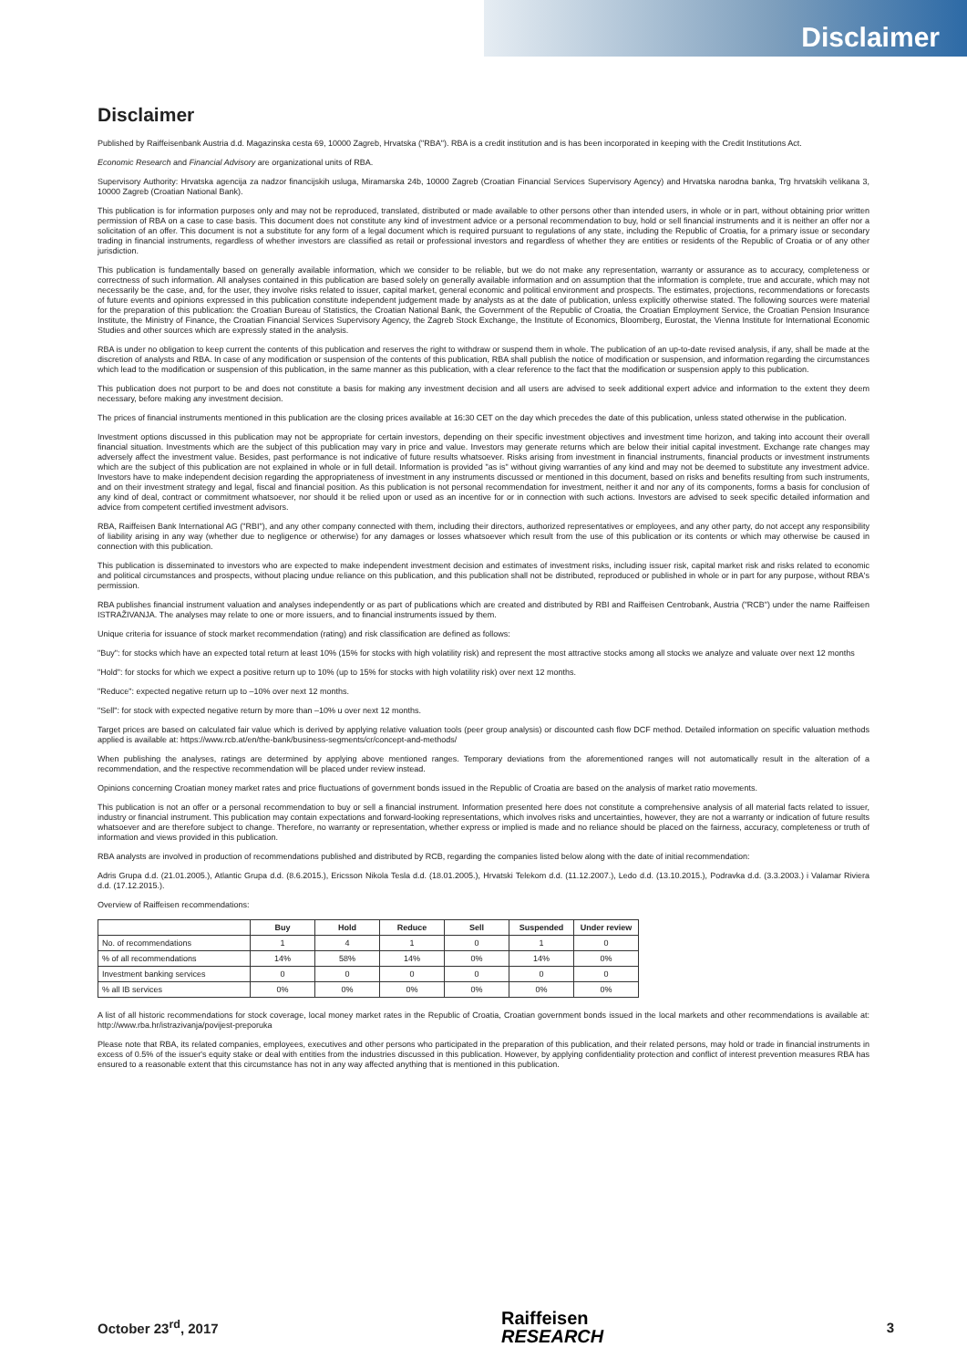Disclaimer
Disclaimer
Published by Raiffeisenbank Austria d.d. Magazinska cesta 69, 10000 Zagreb, Hrvatska ("RBA"). RBA is a credit institution and is has been incorporated in keeping with the Credit Institutions Act.
Economic Research and Financial Advisory are organizational units of RBA.
Supervisory Authority: Hrvatska agencija za nadzor financijskih usluga, Miramarska 24b, 10000 Zagreb (Croatian Financial Services Supervisory Agency) and Hrvatska narodna banka, Trg hrvatskih velikana 3, 10000 Zagreb (Croatian National Bank).
This publication is for information purposes only and may not be reproduced, translated, distributed or made available to other persons other than intended users, in whole or in part, without obtaining prior written permission of RBA on a case to case basis. This document does not constitute any kind of investment advice or a personal recommendation to buy, hold or sell financial instruments and it is neither an offer nor a solicitation of an offer. This document is not a substitute for any form of a legal document which is required pursuant to regulations of any state, including the Republic of Croatia, for a primary issue or secondary trading in financial instruments, regardless of whether investors are classified as retail or professional investors and regardless of whether they are entities or residents of the Republic of Croatia or of any other jurisdiction.
This publication is fundamentally based on generally available information, which we consider to be reliable, but we do not make any representation, warranty or assurance as to accuracy, completeness or correctness of such information. All analyses contained in this publication are based solely on generally available information and on assumption that the information is complete, true and accurate, which may not necessarily be the case, and, for the user, they involve risks related to issuer, capital market, general economic and political environment and prospects. The estimates, projections, recommendations or forecasts of future events and opinions expressed in this publication constitute independent judgement made by analysts as at the date of publication, unless explicitly otherwise stated. The following sources were material for the preparation of this publication: the Croatian Bureau of Statistics, the Croatian National Bank, the Government of the Republic of Croatia, the Croatian Employment Service, the Croatian Pension Insurance Institute, the Ministry of Finance, the Croatian Financial Services Supervisory Agency, the Zagreb Stock Exchange, the Institute of Economics, Bloomberg, Eurostat, the Vienna Institute for International Economic Studies and other sources which are expressly stated in the analysis.
RBA is under no obligation to keep current the contents of this publication and reserves the right to withdraw or suspend them in whole. The publication of an up-to-date revised analysis, if any, shall be made at the discretion of analysts and RBA. In case of any modification or suspension of the contents of this publication, RBA shall publish the notice of modification or suspension, and information regarding the circumstances which lead to the modification or suspension of this publication, in the same manner as this publication, with a clear reference to the fact that the modification or suspension apply to this publication.
This publication does not purport to be and does not constitute a basis for making any investment decision and all users are advised to seek additional expert advice and information to the extent they deem necessary, before making any investment decision.
The prices of financial instruments mentioned in this publication are the closing prices available at 16:30 CET on the day which precedes the date of this publication, unless stated otherwise in the publication.
Investment options discussed in this publication may not be appropriate for certain investors, depending on their specific investment objectives and investment time horizon, and taking into account their overall financial situation. Investments which are the subject of this publication may vary in price and value. Investors may generate returns which are below their initial capital investment. Exchange rate changes may adversely affect the investment value. Besides, past performance is not indicative of future results whatsoever. Risks arising from investment in financial instruments, financial products or investment instruments which are the subject of this publication are not explained in whole or in full detail. Information is provided "as is" without giving warranties of any kind and may not be deemed to substitute any investment advice. Investors have to make independent decision regarding the appropriateness of investment in any instruments discussed or mentioned in this document, based on risks and benefits resulting from such instruments, and on their investment strategy and legal, fiscal and financial position. As this publication is not personal recommendation for investment, neither it and nor any of its components, forms a basis for conclusion of any kind of deal, contract or commitment whatsoever, nor should it be relied upon or used as an incentive for or in connection with such actions. Investors are advised to seek specific detailed information and advice from competent certified investment advisors.
RBA, Raiffeisen Bank International AG ("RBI"), and any other company connected with them, including their directors, authorized representatives or employees, and any other party, do not accept any responsibility of liability arising in any way (whether due to negligence or otherwise) for any damages or losses whatsoever which result from the use of this publication or its contents or which may otherwise be caused in connection with this publication.
This publication is disseminated to investors who are expected to make independent investment decision and estimates of investment risks, including issuer risk, capital market risk and risks related to economic and political circumstances and prospects, without placing undue reliance on this publication, and this publication shall not be distributed, reproduced or published in whole or in part for any purpose, without RBA's permission.
RBA publishes financial instrument valuation and analyses independently or as part of publications which are created and distributed by RBI and Raiffeisen Centrobank, Austria ("RCB") under the name Raiffeisen ISTRAŽIVANJA. The analyses may relate to one or more issuers, and to financial instruments issued by them.
Unique criteria for issuance of stock market recommendation (rating) and risk classification are defined as follows:
"Buy": for stocks which have an expected total return at least 10% (15% for stocks with high volatility risk) and represent the most attractive stocks among all stocks we analyze and valuate over next 12 months
"Hold": for stocks for which we expect a positive return up to 10% (up to 15% for stocks with high volatility risk) over next 12 months.
"Reduce": expected negative return up to –10% over next 12 months.
"Sell": for stock with expected negative return by more than –10% u over next 12 months.
Target prices are based on calculated fair value which is derived by applying relative valuation tools (peer group analysis) or discounted cash flow DCF method. Detailed information on specific valuation methods applied is available at: https://www.rcb.at/en/the-bank/business-segments/cr/concept-and-methods/
When publishing the analyses, ratings are determined by applying above mentioned ranges. Temporary deviations from the aforementioned ranges will not automatically result in the alteration of a recommendation, and the respective recommendation will be placed under review instead.
Opinions concerning Croatian money market rates and price fluctuations of government bonds issued in the Republic of Croatia are based on the analysis of market ratio movements.
This publication is not an offer or a personal recommendation to buy or sell a financial instrument. Information presented here does not constitute a comprehensive analysis of all material facts related to issuer, industry or financial instrument. This publication may contain expectations and forward-looking representations, which involves risks and uncertainties, however, they are not a warranty or indication of future results whatsoever and are therefore subject to change. Therefore, no warranty or representation, whether express or implied is made and no reliance should be placed on the fairness, accuracy, completeness or truth of information and views provided in this publication.
RBA analysts are involved in production of recommendations published and distributed by RCB, regarding the companies listed below along with the date of initial recommendation:
Adris Grupa d.d. (21.01.2005.), Atlantic Grupa d.d. (8.6.2015.), Ericsson Nikola Tesla d.d. (18.01.2005.), Hrvatski Telekom d.d. (11.12.2007.), Ledo d.d. (13.10.2015.), Podravka d.d. (3.3.2003.) i Valamar Riviera d.d. (17.12.2015.).
Overview of Raiffeisen recommendations:
| | Buy | Hold | Reduce | Sell | Suspended | Under review |
| --- | --- | --- | --- | --- | --- | --- |
| No. of recommendations | 1 | 4 | 1 | 0 | 1 | 0 |
| % of all recommendations | 14% | 58% | 14% | 0% | 14% | 0% |
| Investment banking services | 0 | 0 | 0 | 0 | 0 | 0 |
| % all IB services | 0% | 0% | 0% | 0% | 0% | 0% |
A list of all historic recommendations for stock coverage, local money market rates in the Republic of Croatia, Croatian government bonds issued in the local markets and other recommendations is available at: http://www.rba.hr/istrazivanja/povijest-preporuka
Please note that RBA, its related companies, employees, executives and other persons who participated in the preparation of this publication, and their related persons, may hold or trade in financial instruments in excess of 0.5% of the issuer's equity stake or deal with entities from the industries discussed in this publication. However, by applying confidentiality protection and conflict of interest prevention measures RBA has ensured to a reasonable extent that this circumstance has not in any way affected anything that is mentioned in this publication.
October 23<sup>rd</sup>, 2017 Raiffeisen
RESEARCH 3